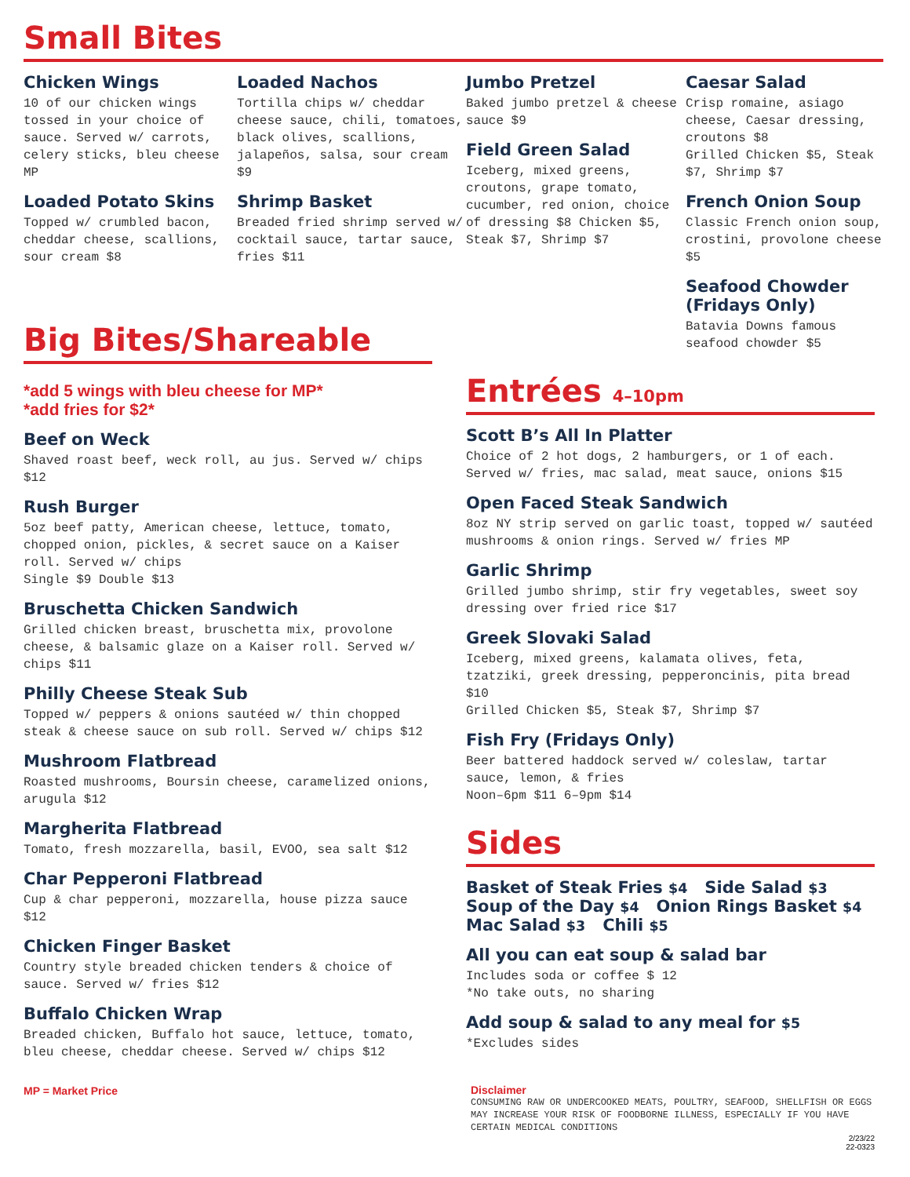Small Bites
Chicken Wings
10 of our chicken wings tossed in your choice of sauce. Served w/ carrots, celery sticks, bleu cheese MP
Loaded Potato Skins
Topped w/ crumbled bacon, cheddar cheese, scallions, sour cream $8
Loaded Nachos
Tortilla chips w/ cheddar cheese sauce, chili, tomatoes, black olives, scallions, jalapeños, salsa, sour cream $9
Shrimp Basket
Breaded fried shrimp served w/ cocktail sauce, tartar sauce, fries $11
Jumbo Pretzel
Baked jumbo pretzel & cheese sauce $9
Field Green Salad
Iceberg, mixed greens, croutons, grape tomato, cucumber, red onion, choice of dressing $8 Chicken $5, Steak $7, Shrimp $7
Caesar Salad
Crisp romaine, asiago cheese, Caesar dressing, croutons $8
Grilled Chicken $5, Steak $7, Shrimp $7
French Onion Soup
Classic French onion soup, crostini, provolone cheese $5
Seafood Chowder (Fridays Only)
Batavia Downs famous seafood chowder $5
Big Bites/Shareable
*add 5 wings with bleu cheese for MP*
*add fries for $2*
Beef on Weck
Shaved roast beef, weck roll, au jus. Served w/ chips $12
Rush Burger
5oz beef patty, American cheese, lettuce, tomato, chopped onion, pickles, & secret sauce on a Kaiser roll. Served w/ chips
Single $9 Double $13
Bruschetta Chicken Sandwich
Grilled chicken breast, bruschetta mix, provolone cheese, & balsamic glaze on a Kaiser roll. Served w/ chips $11
Philly Cheese Steak Sub
Topped w/ peppers & onions sautéed w/ thin chopped steak & cheese sauce on sub roll. Served w/ chips $12
Mushroom Flatbread
Roasted mushrooms, Boursin cheese, caramelized onions, arugula $12
Margherita Flatbread
Tomato, fresh mozzarella, basil, EVOO, sea salt $12
Char Pepperoni Flatbread
Cup & char pepperoni, mozzarella, house pizza sauce $12
Chicken Finger Basket
Country style breaded chicken tenders & choice of sauce. Served w/ fries $12
Buffalo Chicken Wrap
Breaded chicken, Buffalo hot sauce, lettuce, tomato, bleu cheese, cheddar cheese. Served w/ chips $12
MP = Market Price
Entrées 4–10pm
Scott B’s All In Platter
Choice of 2 hot dogs, 2 hamburgers, or 1 of each. Served w/ fries, mac salad, meat sauce, onions $15
Open Faced Steak Sandwich
8oz NY strip served on garlic toast, topped w/ sautéed mushrooms & onion rings. Served w/ fries MP
Garlic Shrimp
Grilled jumbo shrimp, stir fry vegetables, sweet soy dressing over fried rice $17
Greek Slovaki Salad
Iceberg, mixed greens, kalamata olives, feta, tzatziki, greek dressing, pepperoncinis, pita bread $10
Grilled Chicken $5, Steak $7, Shrimp $7
Fish Fry (Fridays Only)
Beer battered haddock served w/ coleslaw, tartar sauce, lemon, & fries
Noon–6pm $11 6–9pm $14
Sides
Basket of Steak Fries $4 Side Salad $3
Soup of the Day $4 Onion Rings Basket $4
Mac Salad $3 Chili $5
All you can eat soup & salad bar
Includes soda or coffee $ 12
*No take outs, no sharing
Add soup & salad to any meal for $5
*Excludes sides
Disclaimer
CONSUMING RAW OR UNDERCOOKED MEATS, POULTRY, SEAFOOD, SHELLFISH OR EGGS MAY INCREASE YOUR RISK OF FOODBORNE ILLNESS, ESPECIALLY IF YOU HAVE CERTAIN MEDICAL CONDITIONS
2/23/22
22-0323